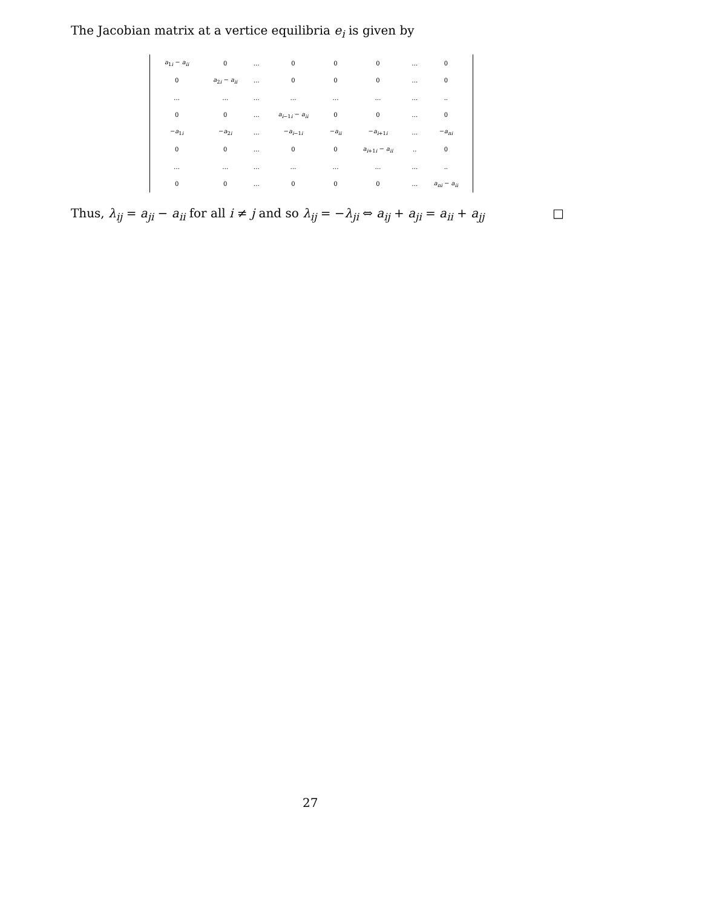The Jacobian matrix at a vertice equilibria e<sub>i</sub> is given by
| a<sub>1i</sub> − a<sub>ii</sub> | 0 | … | 0 | 0 | 0 | … | 0 |
| 0 | a<sub>2i</sub> − a<sub>ii</sub> | … | 0 | 0 | 0 | … | 0 |
| … | … | … | … | … | … | … | .. |
| 0 | 0 | … | a<sub>i−1i</sub> − a<sub>ii</sub> | 0 | 0 | … | 0 |
| − a<sub>1i</sub> | − a<sub>2i</sub> | … | − a<sub>i−1i</sub> | − a<sub>ii</sub> | − a<sub>i+1i</sub> | … | − a<sub>ni</sub> |
| 0 | 0 | … | 0 | 0 | a<sub>i+1i</sub> − a<sub>ii</sub> | .. | 0 |
| … | … | … | … | … | … | … | .. |
| 0 | 0 | … | 0 | 0 | 0 | … | a<sub>ni</sub> − a<sub>ii</sub> |
Thus, λ<sub>ij</sub> = a<sub>ji</sub> − a<sub>ii</sub> for all i ≠ j and so λ<sub>ij</sub> = −λ<sub>ji</sub> ⇔ a<sub>ij</sub> + a<sub>ji</sub> = a<sub>ii</sub> + a<sub>jj</sub> □
27